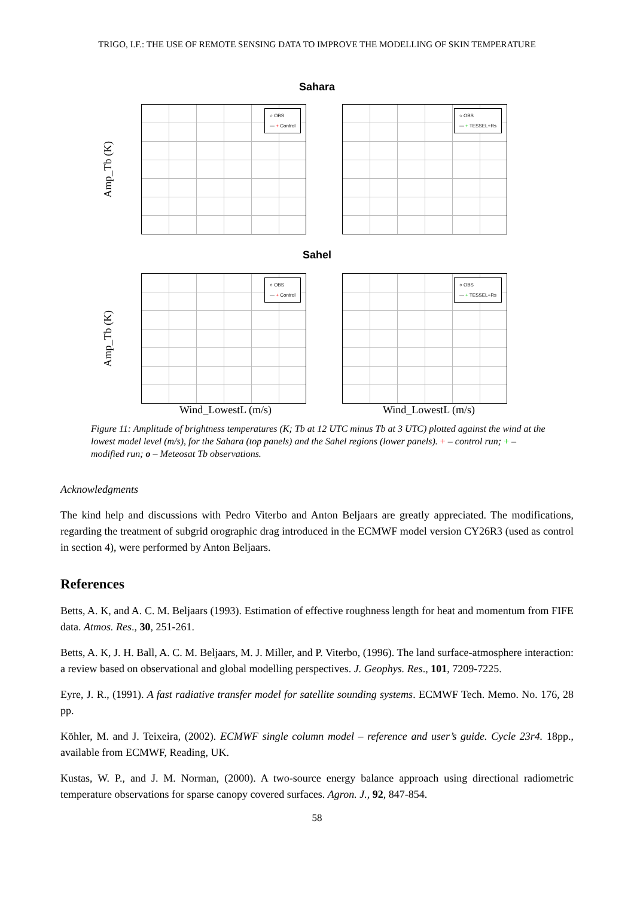TRIGO, I.F.: THE USE OF REMOTE SENSING DATA TO IMPROVE THE MODELLING OF SKIN TEMPERATURE
Sahara
Amp_Tb (K)
○ OBS
— + Control
○ OBS
— + TESSEL+Rs
Sahel
Amp_Tb (K)
○ OBS
— + Control
○ OBS
— + TESSEL+Rs
Wind_LowestL (m/s) Wind_LowestL (m/s)
Figure 11: Amplitude of brightness temperatures (K; Tb at 12 UTC minus Tb at 3 UTC) plotted against the wind at the lowest model level (m/s), for the Sahara (top panels) and the Sahel regions (lower panels). + – control run; + – modified run; o – Meteosat Tb observations.
Acknowledgments
The kind help and discussions with Pedro Viterbo and Anton Beljaars are greatly appreciated. The modifications, regarding the treatment of subgrid orographic drag introduced in the ECMWF model version CY26R3 (used as control in section 4), were performed by Anton Beljaars.
References
Betts, A. K, and A. C. M. Beljaars (1993). Estimation of effective roughness length for heat and momentum from FIFE data. Atmos. Res., 30, 251-261.
Betts, A. K, J. H. Ball, A. C. M. Beljaars, M. J. Miller, and P. Viterbo, (1996). The land surface-atmosphere interaction: a review based on observational and global modelling perspectives. J. Geophys. Res., 101, 7209-7225.
Eyre, J. R., (1991). A fast radiative transfer model for satellite sounding systems. ECMWF Tech. Memo. No. 176, 28 pp.
Köhler, M. and J. Teixeira, (2002). ECMWF single column model – reference and user’s guide. Cycle 23r4. 18pp., available from ECMWF, Reading, UK.
Kustas, W. P., and J. M. Norman, (2000). A two-source energy balance approach using directional radiometric temperature observations for sparse canopy covered surfaces. Agron. J., 92, 847-854.
58